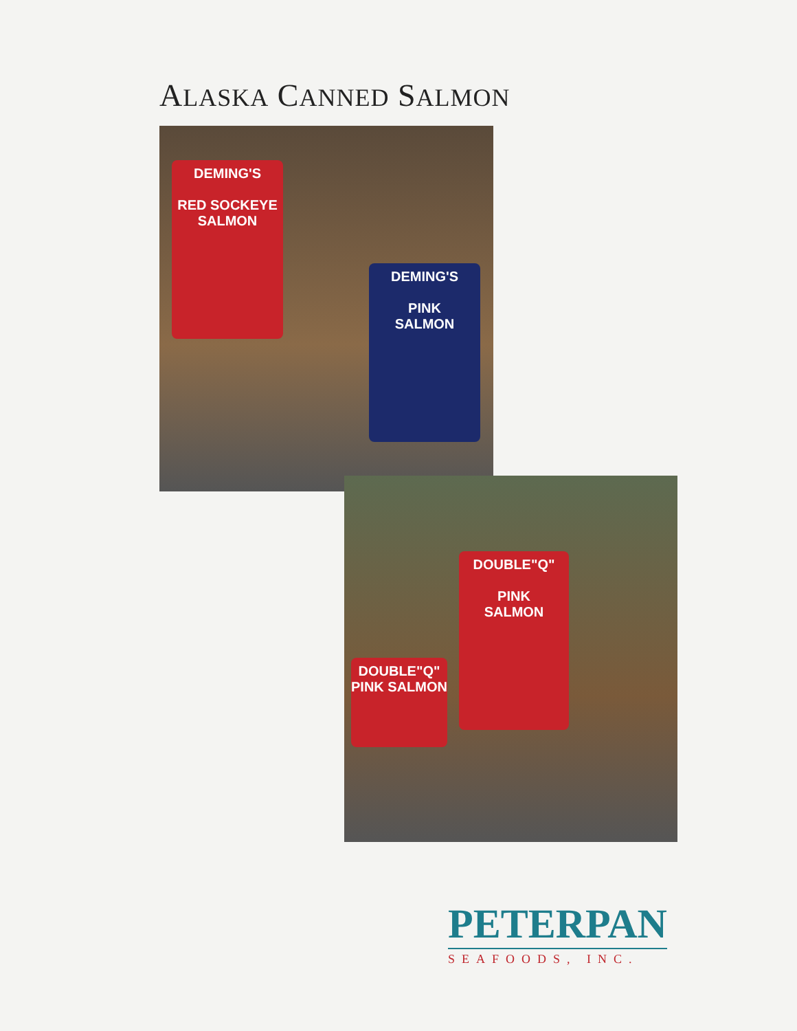ALASKA CANNED SALMON
DEMING'S
RED SOCKEYE
SALMON
DEMING'S
PINK
SALMON
DOUBLE"Q"
PINK
SALMON
DOUBLE"Q"
PINK SALMON
PETERPAN
SEAFOODS, INC.